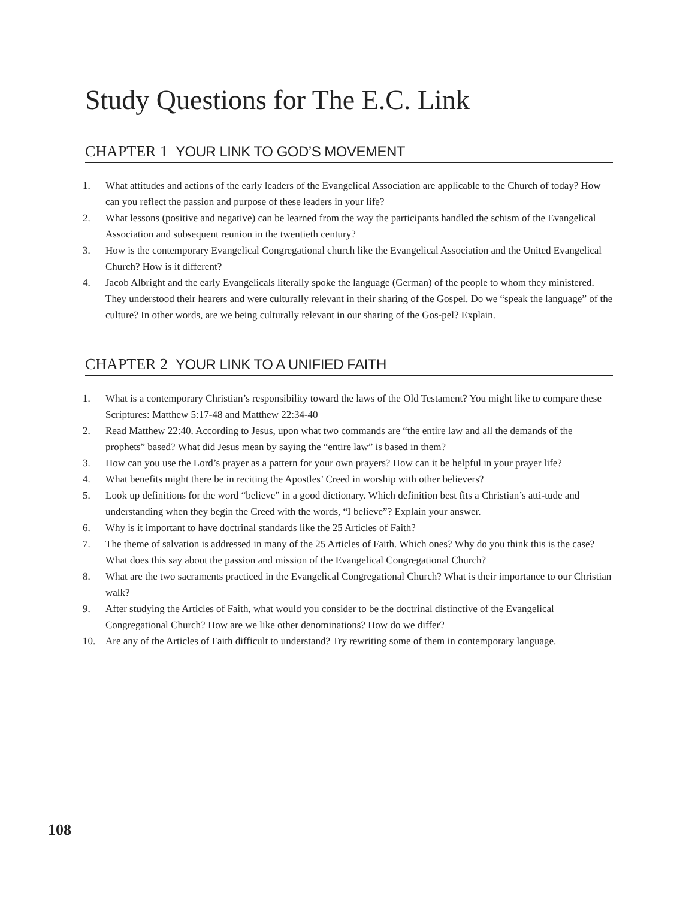Study Questions for The E.C. Link
CHAPTER 1 YOUR LINK TO GOD’S MOVEMENT
1. What attitudes and actions of the early leaders of the Evangelical Association are applicable to the Church of today? How can you reflect the passion and purpose of these leaders in your life?
2. What lessons (positive and negative) can be learned from the way the participants handled the schism of the Evangelical Association and subsequent reunion in the twentieth century?
3. How is the contemporary Evangelical Congregational church like the Evangelical Association and the United Evangelical Church? How is it different?
4. Jacob Albright and the early Evangelicals literally spoke the language (German) of the people to whom they ministered. They understood their hearers and were culturally relevant in their sharing of the Gospel. Do we “speak the language” of the culture? In other words, are we being culturally relevant in our sharing of the Gos-pel? Explain.
CHAPTER 2 YOUR LINK TO A UNIFIED FAITH
1. What is a contemporary Christian’s responsibility toward the laws of the Old Testament? You might like to compare these Scriptures: Matthew 5:17-48 and Matthew 22:34-40
2. Read Matthew 22:40. According to Jesus, upon what two commands are “the entire law and all the demands of the prophets” based? What did Jesus mean by saying the “entire law” is based in them?
3. How can you use the Lord’s prayer as a pattern for your own prayers? How can it be helpful in your prayer life?
4. What benefits might there be in reciting the Apostles’ Creed in worship with other believers?
5. Look up definitions for the word “believe” in a good dictionary. Which definition best fits a Christian’s atti-tude and understanding when they begin the Creed with the words, “I believe”? Explain your answer.
6. Why is it important to have doctrinal standards like the 25 Articles of Faith?
7. The theme of salvation is addressed in many of the 25 Articles of Faith. Which ones? Why do you think this is the case? What does this say about the passion and mission of the Evangelical Congregational Church?
8. What are the two sacraments practiced in the Evangelical Congregational Church? What is their importance to our Christian walk?
9. After studying the Articles of Faith, what would you consider to be the doctrinal distinctive of the Evangelical Congregational Church? How are we like other denominations? How do we differ?
10. Are any of the Articles of Faith difficult to understand? Try rewriting some of them in contemporary language.
108